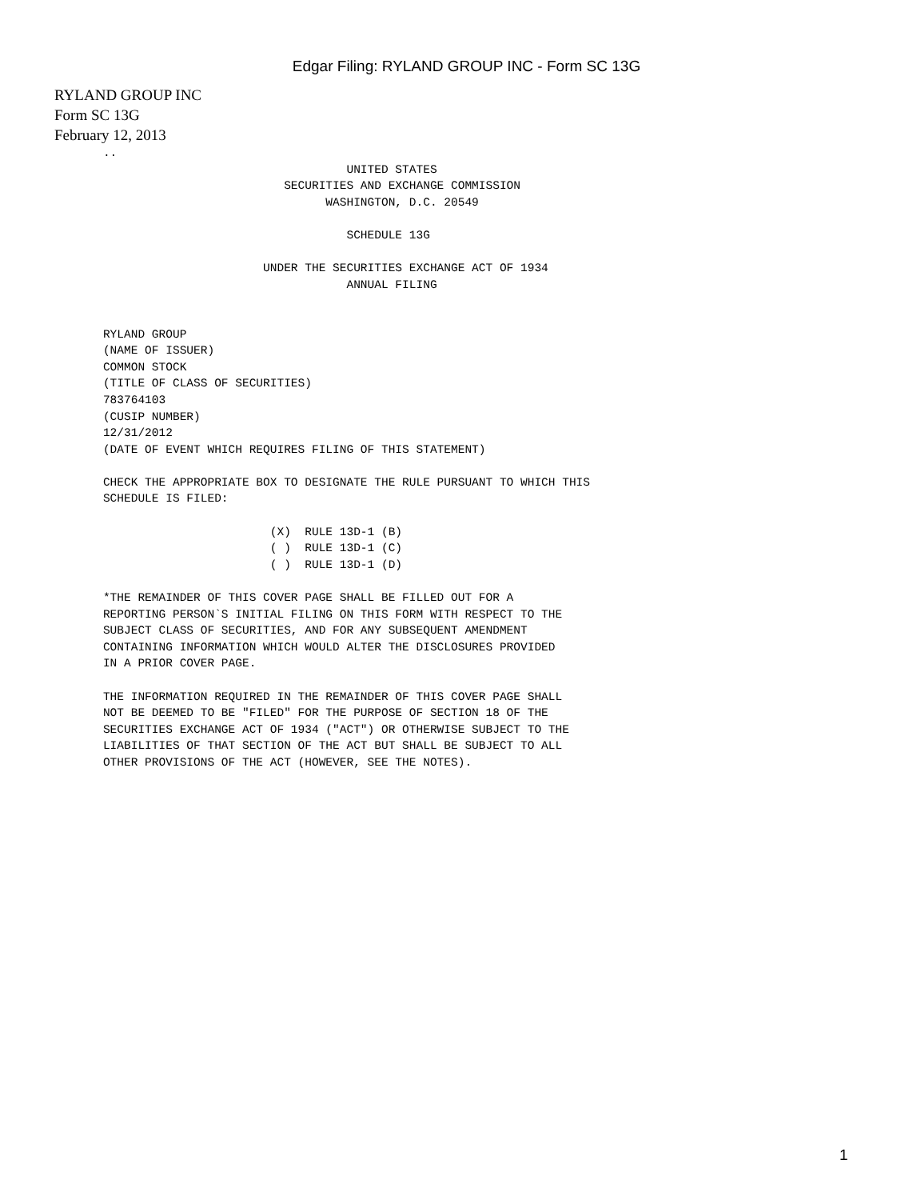Edgar Filing: RYLAND GROUP INC - Form SC 13G
RYLAND GROUP INC
Form SC 13G
February 12, 2013
       ..
                                          UNITED STATES
                                 SECURITIES AND EXCHANGE COMMISSION
                                       WASHINGTON, D.C. 20549

                                          SCHEDULE 13G

                              UNDER THE SECURITIES EXCHANGE ACT OF 1934
                                          ANNUAL FILING


       RYLAND GROUP
       (NAME OF ISSUER)
       COMMON STOCK
       (TITLE OF CLASS OF SECURITIES)
       783764103
       (CUSIP NUMBER)
       12/31/2012
       (DATE OF EVENT WHICH REQUIRES FILING OF THIS STATEMENT)

       CHECK THE APPROPRIATE BOX TO DESIGNATE THE RULE PURSUANT TO WHICH THIS
       SCHEDULE IS FILED:

                               (X)  RULE 13D-1 (B)
                               ( )  RULE 13D-1 (C)
                               ( )  RULE 13D-1 (D)

       *THE REMAINDER OF THIS COVER PAGE SHALL BE FILLED OUT FOR A
       REPORTING PERSON`S INITIAL FILING ON THIS FORM WITH RESPECT TO THE
       SUBJECT CLASS OF SECURITIES, AND FOR ANY SUBSEQUENT AMENDMENT
       CONTAINING INFORMATION WHICH WOULD ALTER THE DISCLOSURES PROVIDED
       IN A PRIOR COVER PAGE.

       THE INFORMATION REQUIRED IN THE REMAINDER OF THIS COVER PAGE SHALL
       NOT BE DEEMED TO BE "FILED" FOR THE PURPOSE OF SECTION 18 OF THE
       SECURITIES EXCHANGE ACT OF 1934 ("ACT") OR OTHERWISE SUBJECT TO THE
       LIABILITIES OF THAT SECTION OF THE ACT BUT SHALL BE SUBJECT TO ALL
       OTHER PROVISIONS OF THE ACT (HOWEVER, SEE THE NOTES).
1